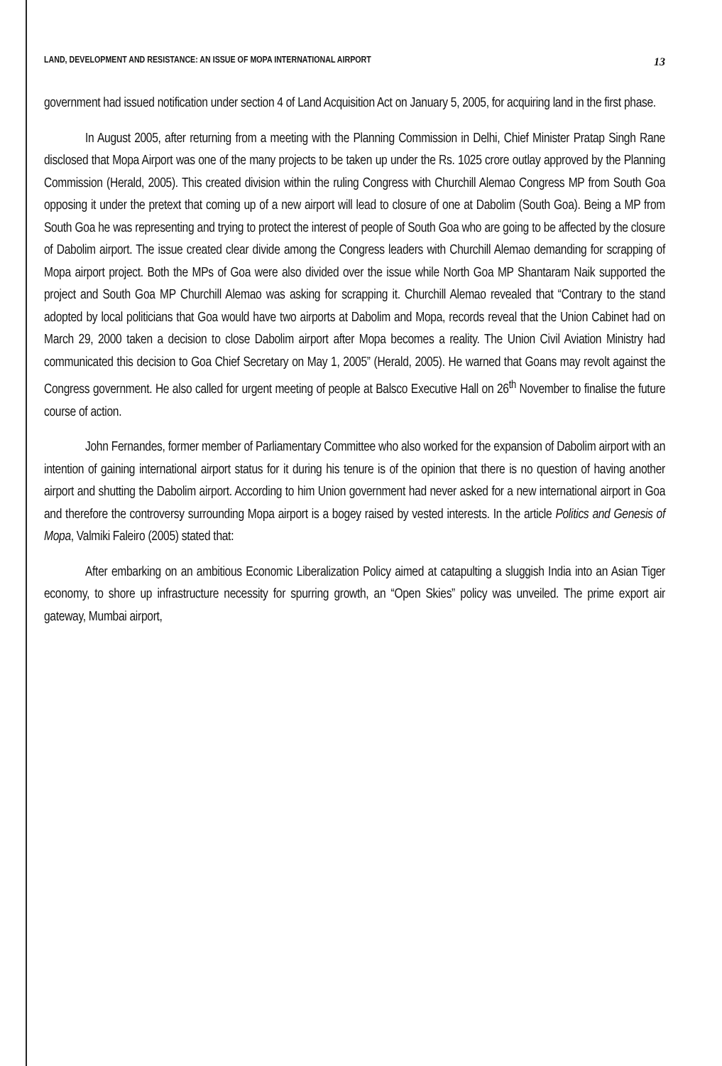LAND, DEVELOPMENT AND RESISTANCE: AN ISSUE OF MOPA INTERNATIONAL AIRPORT 13
government had issued notification under section 4 of Land Acquisition Act on January 5, 2005, for acquiring land in the first phase.
In August 2005, after returning from a meeting with the Planning Commission in Delhi, Chief Minister Pratap Singh Rane disclosed that Mopa Airport was one of the many projects to be taken up under the Rs. 1025 crore outlay approved by the Planning Commission (Herald, 2005). This created division within the ruling Congress with Churchill Alemao Congress MP from South Goa opposing it under the pretext that coming up of a new airport will lead to closure of one at Dabolim (South Goa). Being a MP from South Goa he was representing and trying to protect the interest of people of South Goa who are going to be affected by the closure of Dabolim airport. The issue created clear divide among the Congress leaders with Churchill Alemao demanding for scrapping of Mopa airport project. Both the MPs of Goa were also divided over the issue while North Goa MP Shantaram Naik supported the project and South Goa MP Churchill Alemao was asking for scrapping it. Churchill Alemao revealed that “Contrary to the stand adopted by local politicians that Goa would have two airports at Dabolim and Mopa, records reveal that the Union Cabinet had on March 29, 2000 taken a decision to close Dabolim airport after Mopa becomes a reality. The Union Civil Aviation Ministry had communicated this decision to Goa Chief Secretary on May 1, 2005” (Herald, 2005). He warned that Goans may revolt against the Congress government. He also called for urgent meeting of people at Balsco Executive Hall on 26<sup>th</sup> November to finalise the future course of action.
John Fernandes, former member of Parliamentary Committee who also worked for the expansion of Dabolim airport with an intention of gaining international airport status for it during his tenure is of the opinion that there is no question of having another airport and shutting the Dabolim airport. According to him Union government had never asked for a new international airport in Goa and therefore the controversy surrounding Mopa airport is a bogey raised by vested interests. In the article Politics and Genesis of Mopa, Valmiki Faleiro (2005) stated that:
After embarking on an ambitious Economic Liberalization Policy aimed at catapulting a sluggish India into an Asian Tiger economy, to shore up infrastructure necessity for spurring growth, an “Open Skies” policy was unveiled. The prime export air gateway, Mumbai airport,